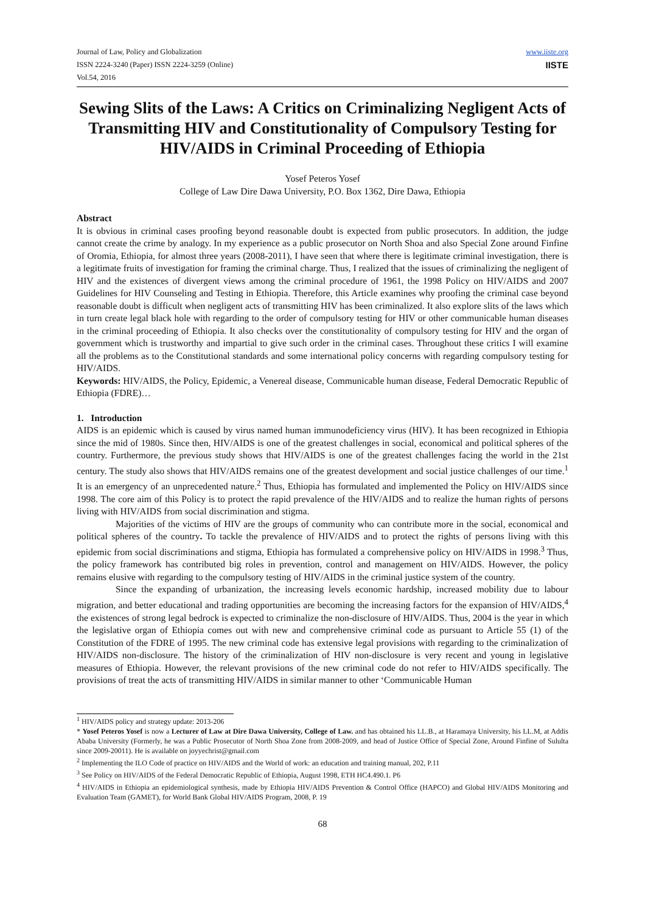Journal of Law, Policy and Globalization
ISSN 2224-3240 (Paper) ISSN 2224-3259 (Online)
Vol.54, 2016
www.iiste.org
IISTE
Sewing Slits of the Laws: A Critics on Criminalizing Negligent Acts of Transmitting HIV and Constitutionality of Compulsory Testing for HIV/AIDS in Criminal Proceeding of Ethiopia
Yosef Peteros Yosef
College of Law Dire Dawa University, P.O. Box 1362, Dire Dawa, Ethiopia
Abstract
It is obvious in criminal cases proofing beyond reasonable doubt is expected from public prosecutors. In addition, the judge cannot create the crime by analogy. In my experience as a public prosecutor on North Shoa and also Special Zone around Finfine of Oromia, Ethiopia, for almost three years (2008-2011), I have seen that where there is legitimate criminal investigation, there is a legitimate fruits of investigation for framing the criminal charge. Thus, I realized that the issues of criminalizing the negligent of HIV and the existences of divergent views among the criminal procedure of 1961, the 1998 Policy on HIV/AIDS and 2007 Guidelines for HIV Counseling and Testing in Ethiopia. Therefore, this Article examines why proofing the criminal case beyond reasonable doubt is difficult when negligent acts of transmitting HIV has been criminalized. It also explore slits of the laws which in turn create legal black hole with regarding to the order of compulsory testing for HIV or other communicable human diseases in the criminal proceeding of Ethiopia. It also checks over the constitutionality of compulsory testing for HIV and the organ of government which is trustworthy and impartial to give such order in the criminal cases. Throughout these critics I will examine all the problems as to the Constitutional standards and some international policy concerns with regarding compulsory testing for HIV/AIDS.
Keywords: HIV/AIDS, the Policy, Epidemic, a Venereal disease, Communicable human disease, Federal Democratic Republic of Ethiopia (FDRE)…
1. Introduction
AIDS is an epidemic which is caused by virus named human immunodeficiency virus (HIV). It has been recognized in Ethiopia since the mid of 1980s. Since then, HIV/AIDS is one of the greatest challenges in social, economical and political spheres of the country. Furthermore, the previous study shows that HIV/AIDS is one of the greatest challenges facing the world in the 21st century. The study also shows that HIV/AIDS remains one of the greatest development and social justice challenges of our time.<sup>1</sup> It is an emergency of an unprecedented nature.<sup>2</sup> Thus, Ethiopia has formulated and implemented the Policy on HIV/AIDS since 1998. The core aim of this Policy is to protect the rapid prevalence of the HIV/AIDS and to realize the human rights of persons living with HIV/AIDS from social discrimination and stigma.
Majorities of the victims of HIV are the groups of community who can contribute more in the social, economical and political spheres of the country. To tackle the prevalence of HIV/AIDS and to protect the rights of persons living with this epidemic from social discriminations and stigma, Ethiopia has formulated a comprehensive policy on HIV/AIDS in 1998.<sup>3</sup> Thus, the policy framework has contributed big roles in prevention, control and management on HIV/AIDS. However, the policy remains elusive with regarding to the compulsory testing of HIV/AIDS in the criminal justice system of the country.
Since the expanding of urbanization, the increasing levels economic hardship, increased mobility due to labour migration, and better educational and trading opportunities are becoming the increasing factors for the expansion of HIV/AIDS,<sup>4</sup> the existences of strong legal bedrock is expected to criminalize the non-disclosure of HIV/AIDS. Thus, 2004 is the year in which the legislative organ of Ethiopia comes out with new and comprehensive criminal code as pursuant to Article 55 (1) of the Constitution of the FDRE of 1995. The new criminal code has extensive legal provisions with regarding to the criminalization of HIV/AIDS non-disclosure. The history of the criminalization of HIV non-disclosure is very recent and young in legislative measures of Ethiopia. However, the relevant provisions of the new criminal code do not refer to HIV/AIDS specifically. The provisions of treat the acts of transmitting HIV/AIDS in similar manner to other ‘Communicable Human
<sup>1</sup> HIV/AIDS policy and strategy update: 2013-206
* Yosef Peteros Yosef is now a Lecturer of Law at Dire Dawa University, College of Law. and has obtained his LL.B., at Haramaya University, his LL.M, at Addis Ababa University (Formerly, he was a Public Prosecutor of North Shoa Zone from 2008-2009, and head of Justice Office of Special Zone, Around Finfine of Sululta since 2009-20011). He is available on joyyechrist@gmail.com
<sup>2</sup> Implementing the ILO Code of practice on HIV/AIDS and the World of work: an education and training manual, 202, P.11
<sup>3</sup> See Policy on HIV/AIDS of the Federal Democratic Republic of Ethiopia, August 1998, ETH HC4.490.1. P6
<sup>4</sup> HIV/AIDS in Ethiopia an epidemiological synthesis, made by Ethiopia HIV/AIDS Prevention & Control Office (HAPCO) and Global HIV/AIDS Monitoring and Evaluation Team (GAMET), for World Bank Global HIV/AIDS Program, 2008, P. 19
68